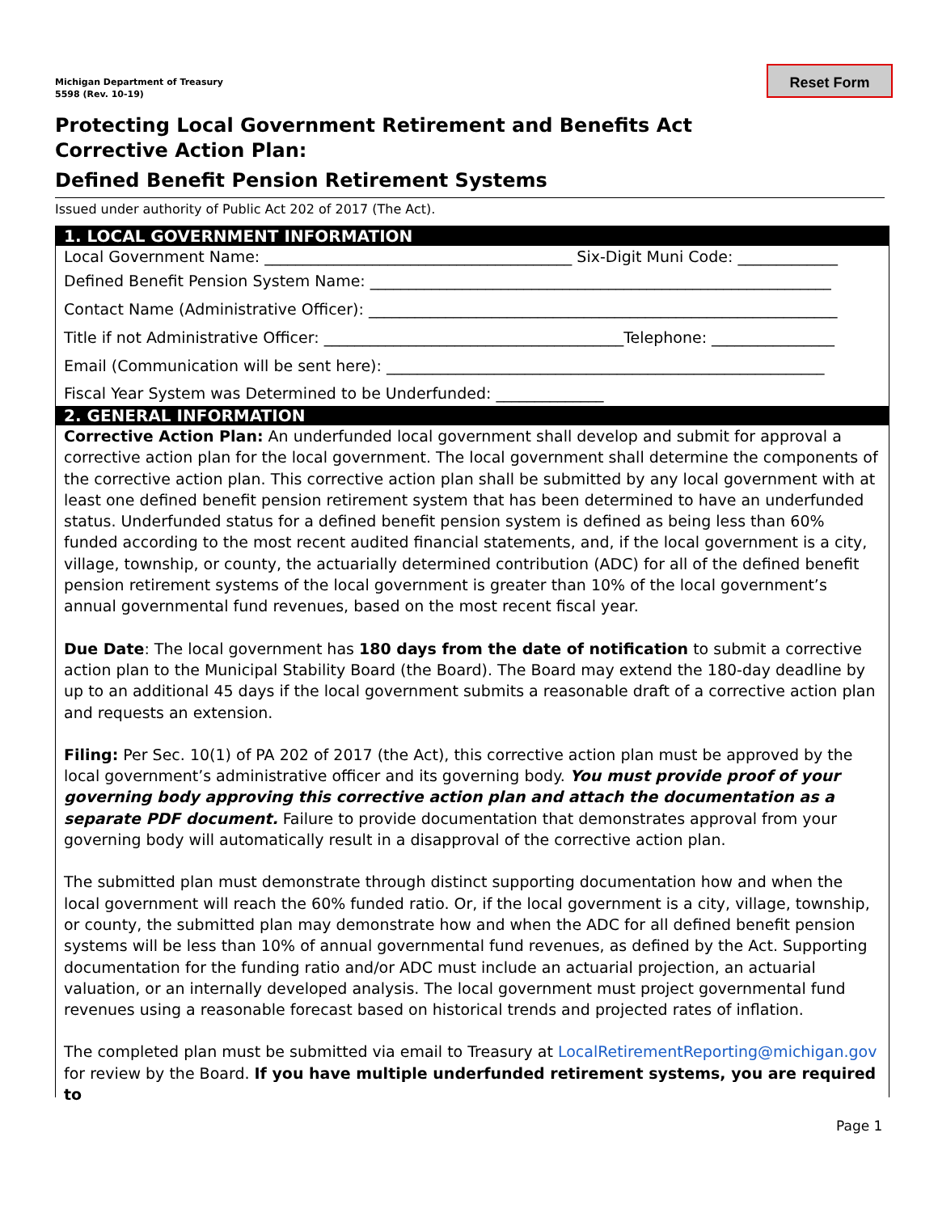Michigan Department of Treasury
5598 (Rev. 10-19)
Reset Form
Protecting Local Government Retirement and Benefits Act
Corrective Action Plan:
Defined Benefit Pension Retirement Systems
Issued under authority of Public Act 202 of 2017 (The Act).
1. LOCAL GOVERNMENT INFORMATION
Local Government Name: ________________________________________ Six-Digit Muni Code: _____________
Defined Benefit Pension System Name: ____________________________________________________________
Contact Name (Administrative Officer): _____________________________________________________________
Title if not Administrative Officer: _______________________________________Telephone: ________________
Email (Communication will be sent here): _________________________________________________________
Fiscal Year System was Determined to be Underfunded: ______________
2. GENERAL INFORMATION
Corrective Action Plan: An underfunded local government shall develop and submit for approval a corrective action plan for the local government. The local government shall determine the components of the corrective action plan. This corrective action plan shall be submitted by any local government with at least one defined benefit pension retirement system that has been determined to have an underfunded status. Underfunded status for a defined benefit pension system is defined as being less than 60% funded according to the most recent audited financial statements, and, if the local government is a city, village, township, or county, the actuarially determined contribution (ADC) for all of the defined benefit pension retirement systems of the local government is greater than 10% of the local government’s annual governmental fund revenues, based on the most recent fiscal year.
Due Date: The local government has 180 days from the date of notification to submit a corrective action plan to the Municipal Stability Board (the Board). The Board may extend the 180-day deadline by up to an additional 45 days if the local government submits a reasonable draft of a corrective action plan and requests an extension.
Filing: Per Sec. 10(1) of PA 202 of 2017 (the Act), this corrective action plan must be approved by the local government’s administrative officer and its governing body. You must provide proof of your governing body approving this corrective action plan and attach the documentation as a separate PDF document. Failure to provide documentation that demonstrates approval from your governing body will automatically result in a disapproval of the corrective action plan.
The submitted plan must demonstrate through distinct supporting documentation how and when the local government will reach the 60% funded ratio. Or, if the local government is a city, village, township, or county, the submitted plan may demonstrate how and when the ADC for all defined benefit pension systems will be less than 10% of annual governmental fund revenues, as defined by the Act. Supporting documentation for the funding ratio and/or ADC must include an actuarial projection, an actuarial valuation, or an internally developed analysis. The local government must project governmental fund revenues using a reasonable forecast based on historical trends and projected rates of inflation.
The completed plan must be submitted via email to Treasury at LocalRetirementReporting@michigan.gov for review by the Board. If you have multiple underfunded retirement systems, you are required to
Page 1